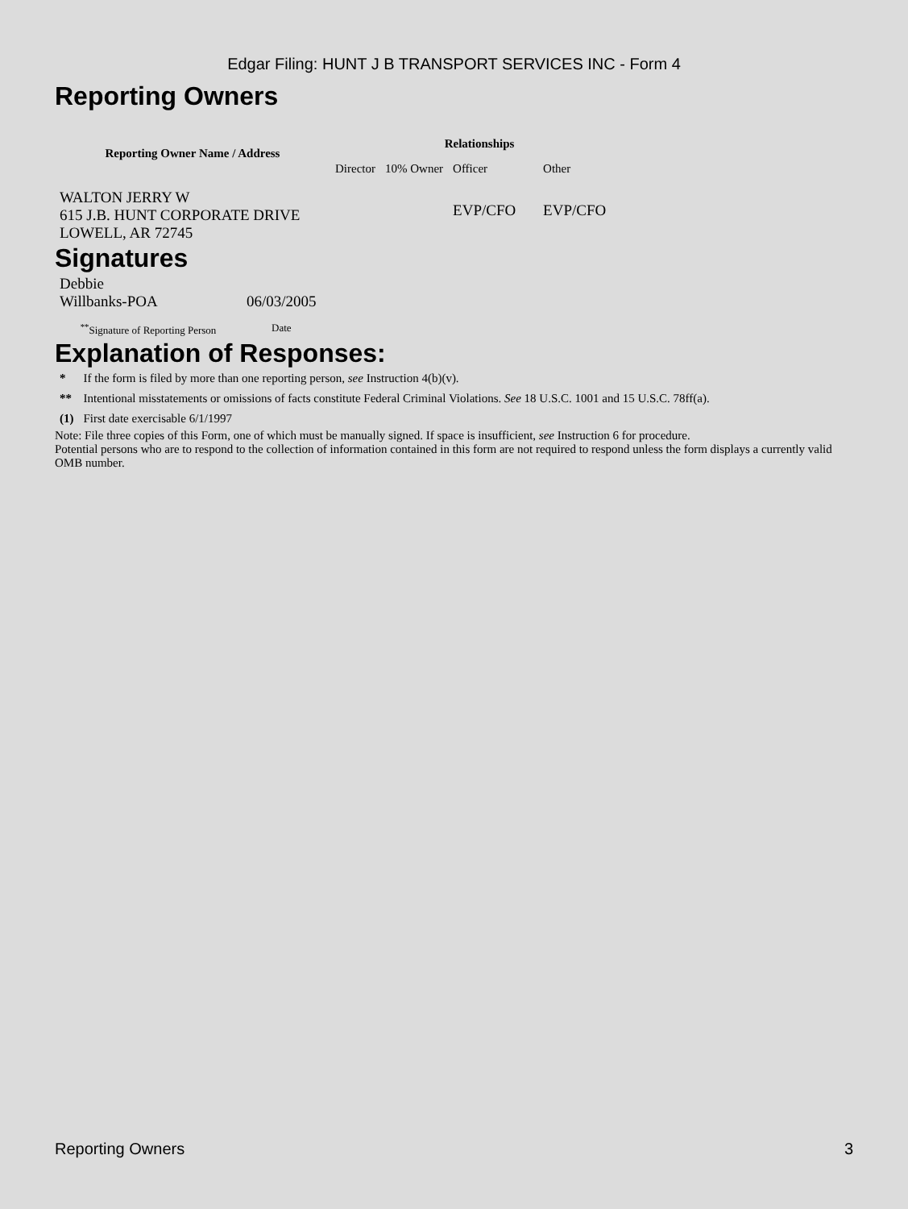Edgar Filing: HUNT J B TRANSPORT SERVICES INC - Form 4
Reporting Owners
| Reporting Owner Name / Address | Relationships | | | |
| --- | --- | --- | --- | --- |
| | Director | 10% Owner | Officer | Other |
| WALTON JERRY W 615 J.B. HUNT CORPORATE DRIVE LOWELL, AR 72745 | | | EVP/CFO | EVP/CFO |
Signatures
| Debbie Willbanks-POA | 06/03/2005 |
| <sup>**</sup> Signature of Reporting Person | Date |
Explanation of Responses:
| * | If the form is filed by more than one reporting person, see Instruction 4(b)(v). |
| ** | Intentional misstatements or omissions of facts constitute Federal Criminal Violations. See 18 U.S.C. 1001 and 15 U.S.C. 78ff(a). |
| (1) | First date exercisable 6/1/1997 |
Note: File three copies of this Form, one of which must be manually signed. If space is insufficient, see Instruction 6 for procedure.
Potential persons who are to respond to the collection of information contained in this form are not required to respond unless the form displays a currently valid OMB number.
Reporting Owners 3